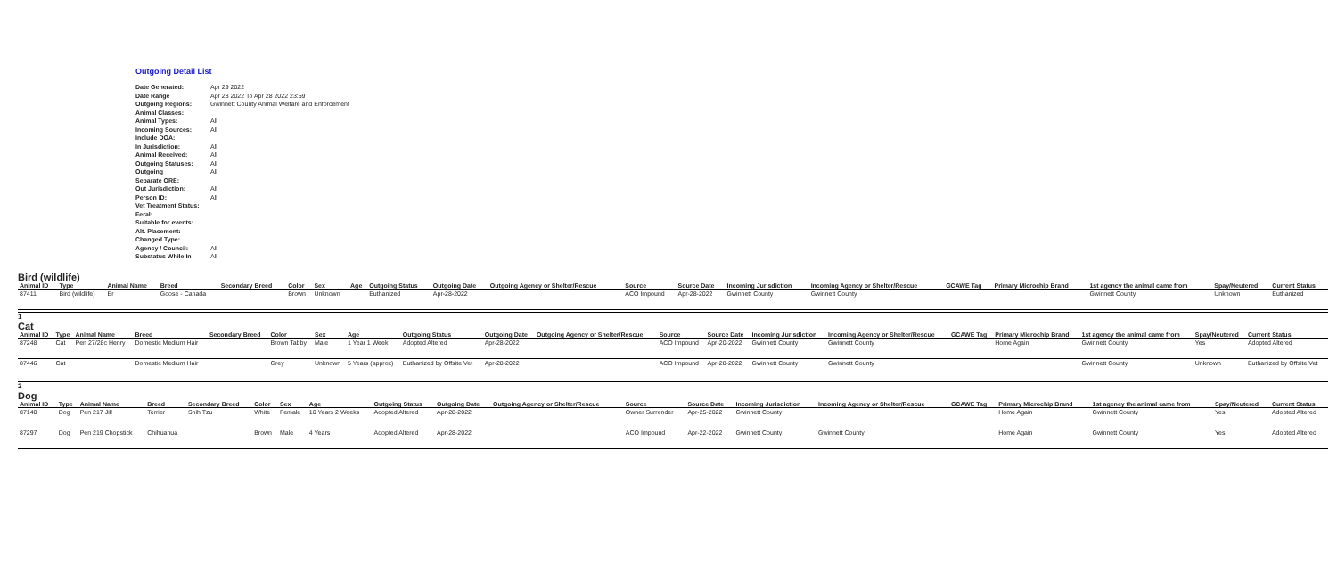Outgoing Detail List
| Date Generated: | Apr 29 2022 |
| Date Range | Apr 28 2022 To Apr 28 2022 23:59 |
| Outgoing Regions: | Gwinnett County Animal Welfare and Enforcement |
| Animal Classes: | |
| Animal Types: | All |
| Incoming Sources: | All |
| Include DOA: | |
| In Jurisdiction: | All |
| Animal Received: | All |
| Outgoing Statuses: | All |
| Outgoing | All |
| Separate ORE: | |
| Out Jurisdiction: | All |
| Person ID: | All |
| Vet Treatment Status: | |
| Feral: | |
| Suitable for events: | |
| Alt. Placement: | |
| Changed Type: | |
| Agency / Council: | All |
| Substatus While In | All |
Bird (wildlife)
| Animal ID | Type | Animal Name | Breed | Secondary Breed | Color | Sex | Age | Outgoing Status | Outgoing Date | Outgoing Agency or Shelter/Rescue | Source | Source Date | Incoming Jurisdiction | Incoming Agency or Shelter/Rescue | GCAWE Tag | Primary Microchip Brand | 1st agency the animal came from | Spay/Neutered | Current Status |
| --- | --- | --- | --- | --- | --- | --- | --- | --- | --- | --- | --- | --- | --- | --- | --- | --- | --- | --- | --- |
| 87411 | Bird (wildlife) | Er | Goose - Canada | | Brown | Unknown | | Euthanized | Apr-28-2022 | | ACO Impound | Apr-28-2022 | Gwinnett County | Gwinnett County | | | Gwinnett County | Unknown | Euthanized |
1
Cat
| Animal ID | Type | Animal Name | Breed | Secondary Breed | Color | Sex | Age | Outgoing Status | Outgoing Date | Outgoing Agency or Shelter/Rescue | Source | Source Date | Incoming Jurisdiction | Incoming Agency or Shelter/Rescue | GCAWE Tag | Primary Microchip Brand | 1st agency the animal came from | Spay/Neutered | Current Status |
| --- | --- | --- | --- | --- | --- | --- | --- | --- | --- | --- | --- | --- | --- | --- | --- | --- | --- | --- | --- |
| 87248 | Cat | Pen 27/28c Henry | Domestic Medium Hair | | Brown Tabby | Male | 1 Year 1 Week | Adopted Altered | Apr-28-2022 | | ACO Impound | Apr-20-2022 | Gwinnett County | Gwinnett County | | Home Again | Gwinnett County | Yes | Adopted Altered |
| 87446 | Cat | | Domestic Medium Hair | | Grey | Unknown | 5 Years (approx) | Euthanized by Offsite Vet | Apr-28-2022 | | ACO Impound | Apr-28-2022 | Gwinnett County | Gwinnett County | | | Gwinnett County | Unknown | Euthanized by Offsite Vet |
2
Dog
| Animal ID | Type | Animal Name | Breed | Secondary Breed | Color | Sex | Age | Outgoing Status | Outgoing Date | Outgoing Agency or Shelter/Rescue | Source | Source Date | Incoming Jurisdiction | Incoming Agency or Shelter/Rescue | GCAWE Tag | Primary Microchip Brand | 1st agency the animal came from | Spay/Neutered | Current Status |
| --- | --- | --- | --- | --- | --- | --- | --- | --- | --- | --- | --- | --- | --- | --- | --- | --- | --- | --- | --- |
| 87140 | Dog | Pen 217 Jill | Terrier | Shih Tzu | White | Female | 10 Years 2 Weeks | Adopted Altered | Apr-28-2022 | | Owner Surrender | Apr-25-2022 | Gwinnett County | | | Home Again | Gwinnett County | Yes | Adopted Altered |
| 87297 | Dog | Pen 219 Chopstick | Chihuahua | | Brown | Male | 4 Years | Adopted Altered | Apr-28-2022 | | ACO Impound | Apr-22-2022 | Gwinnett County | Gwinnett County | | Home Again | Gwinnett County | Yes | Adopted Altered |